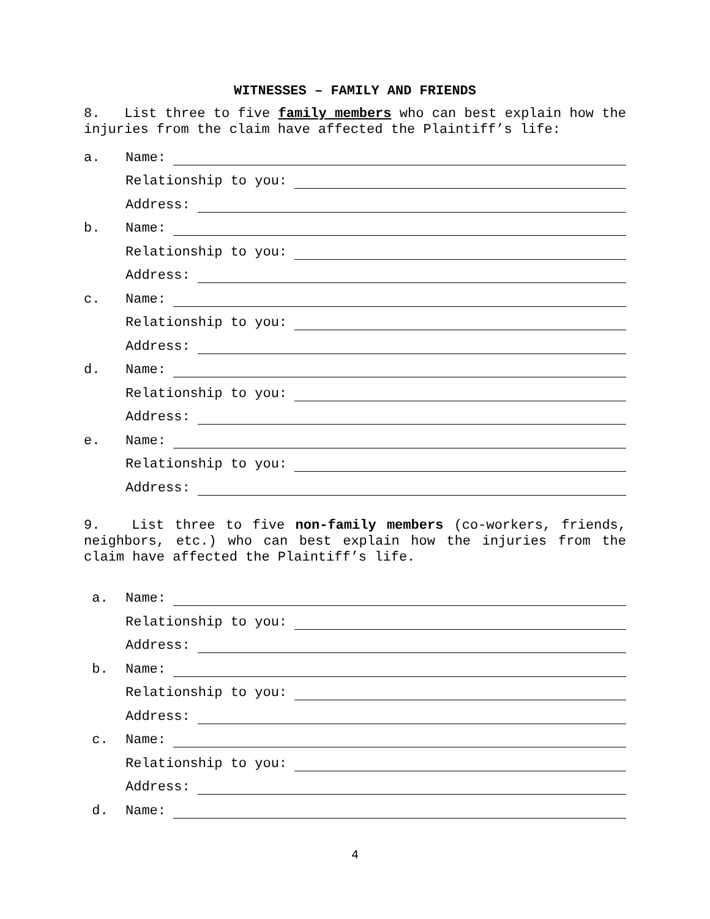WITNESSES – FAMILY AND FRIENDS
8. List three to five family members who can best explain how the injuries from the claim have affected the Plaintiff’s life:
a.
Name:
Relationship to you:
Address:
b.
Name:
Relationship to you:
Address:
c.
Name:
Relationship to you:
Address:
d.
Name:
Relationship to you:
Address:
e.
Name:
Relationship to you:
Address:
9. List three to five non-family members (co-workers, friends, neighbors, etc.) who can best explain how the injuries from the claim have affected the Plaintiff’s life.
a.
Name:
Relationship to you:
Address:
b.
Name:
Relationship to you:
Address:
c.
Name:
Relationship to you:
Address:
d.
Name:
4